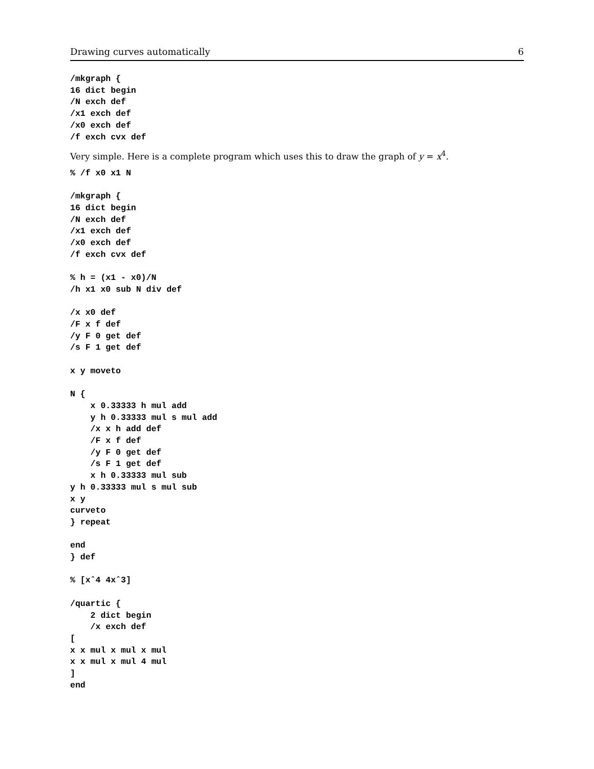Drawing curves automatically 6
/mkgraph {
16 dict begin
/N exch def
/x1 exch def
/x0 exch def
/f exch cvx def
Very simple. Here is a complete program which uses this to draw the graph of y = x<sup>4</sup>.
% /f x0 x1 N

/mkgraph {
16 dict begin
/N exch def
/x1 exch def
/x0 exch def
/f exch cvx def

% h = (x1 - x0)/N
/h x1 x0 sub N div def

/x x0 def
/F x f def
/y F 0 get def
/s F 1 get def

x y moveto

N {
    x 0.33333 h mul add
    y h 0.33333 mul s mul add
    /x x h add def
    /F x f def
    /y F 0 get def
    /s F 1 get def
    x h 0.33333 mul sub
y h 0.33333 mul s mul sub
x y
curveto
} repeat

end
} def

% [xˆ4 4xˆ3]

/quartic {
    2 dict begin
    /x exch def
[
x x mul x mul x mul
x x mul x mul 4 mul
]
end